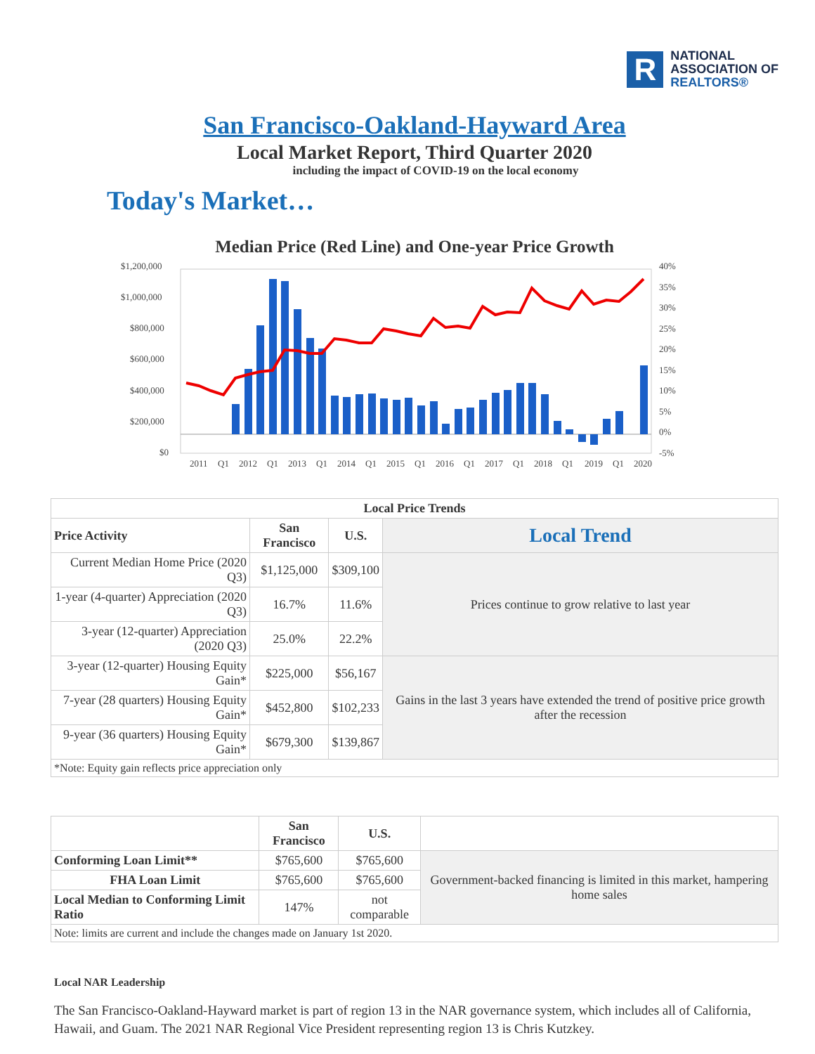R
NATIONAL
ASSOCIATION OF
REALTORS®
San Francisco-Oakland-Hayward Area
Local Market Report, Third Quarter 2020
including the impact of COVID-19 on the local economy
Today's Market…
Median Price (Red Line) and One-year Price Growth
$1,200,000
$1,000,000
$800,000
$600,000
$400,000
$200,000
$0
40%
35%
30%
25%
20%
15%
10%
5%
0%
-5%
2011
Q1
2012
Q1
2013
Q1
2014
Q1
2015
Q1
2016
Q1
2017
Q1
2018
Q1
2019
Q1
2020
| Local Price Trends | | | |
| --- | --- | --- | --- |
| Price Activity | San Francisco | U.S. | Local Trend |
| Current Median Home Price (2020 Q3) | $1,125,000 | $309,100 | Prices continue to grow relative to last year |
| 1-year (4-quarter) Appreciation (2020 Q3) | 16.7% | 11.6% | |
| 3-year (12-quarter) Appreciation (2020 Q3) | 25.0% | 22.2% | |
| 3-year (12-quarter) Housing Equity Gain* | $225,000 | $56,167 | Gains in the last 3 years have extended the trend of positive price growth after the recession |
| 7-year (28 quarters) Housing Equity Gain* | $452,800 | $102,233 | |
| 9-year (36 quarters) Housing Equity Gain* | $679,300 | $139,867 | |
| *Note: Equity gain reflects price appreciation only | | | |
| | San Francisco | U.S. | |
| --- | --- | --- | --- |
| Conforming Loan Limit** | $765,600 | $765,600 | Government-backed financing is limited in this market, hampering home sales |
| FHA Loan Limit | $765,600 | $765,600 | |
| Local Median to Conforming Limit Ratio | 147% | not comparable | |
| Note: limits are current and include the changes made on January 1st 2020. | | | |
Local NAR Leadership
The San Francisco-Oakland-Hayward market is part of region 13 in the NAR governance system, which includes all of California, Hawaii, and Guam. The 2021 NAR Regional Vice President representing region 13 is Chris Kutzkey.